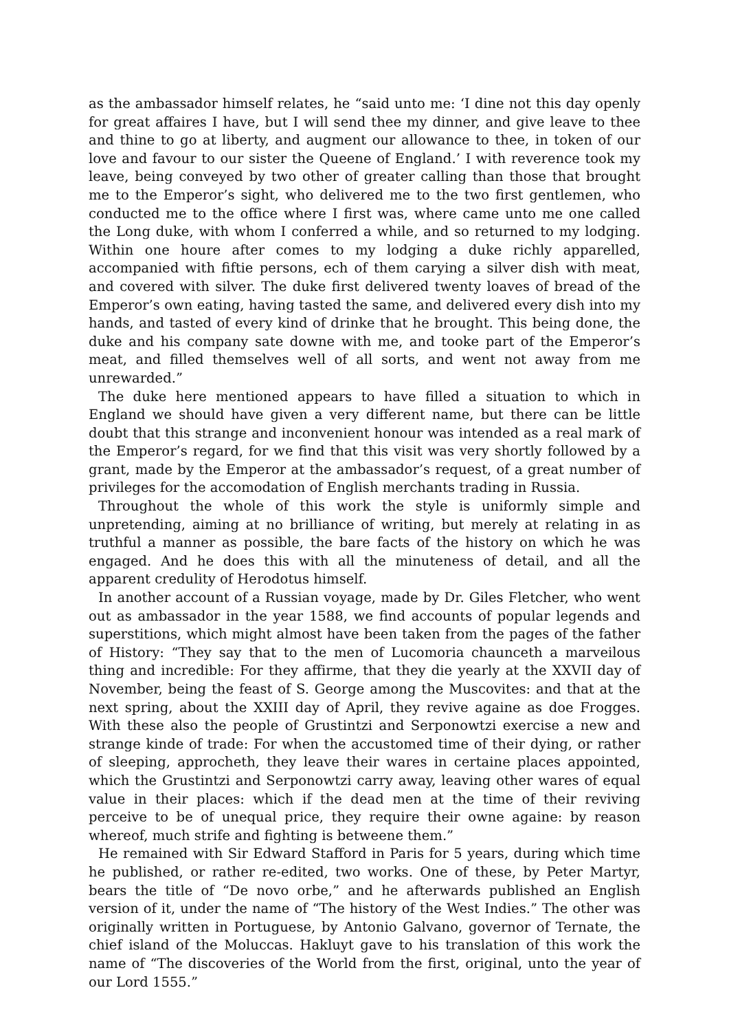as the ambassador himself relates, he “said unto me: ‘I dine not this day openly for great affaires I have, but I will send thee my dinner, and give leave to thee and thine to go at liberty, and augment our allowance to thee, in token of our love and favour to our sister the Queene of England.’ I with reverence took my leave, being conveyed by two other of greater calling than those that brought me to the Emperor’s sight, who delivered me to the two first gentlemen, who conducted me to the office where I first was, where came unto me one called the Long duke, with whom I conferred a while, and so returned to my lodging. Within one houre after comes to my lodging a duke richly apparelled, accompanied with fiftie persons, ech of them carying a silver dish with meat, and covered with silver. The duke first delivered twenty loaves of bread of the Emperor’s own eating, having tasted the same, and delivered every dish into my hands, and tasted of every kind of drinke that he brought. This being done, the duke and his company sate downe with me, and tooke part of the Emperor’s meat, and filled themselves well of all sorts, and went not away from me unrewarded.”
The duke here mentioned appears to have filled a situation to which in England we should have given a very different name, but there can be little doubt that this strange and inconvenient honour was intended as a real mark of the Emperor’s regard, for we find that this visit was very shortly followed by a grant, made by the Emperor at the ambassador’s request, of a great number of privileges for the accomodation of English merchants trading in Russia.
Throughout the whole of this work the style is uniformly simple and unpretending, aiming at no brilliance of writing, but merely at relating in as truthful a manner as possible, the bare facts of the history on which he was engaged. And he does this with all the minuteness of detail, and all the apparent credulity of Herodotus himself.
In another account of a Russian voyage, made by Dr. Giles Fletcher, who went out as ambassador in the year 1588, we find accounts of popular legends and superstitions, which might almost have been taken from the pages of the father of History: “They say that to the men of Lucomoria chaunceth a marveilous thing and incredible: For they affirme, that they die yearly at the XXVII day of November, being the feast of S. George among the Muscovites: and that at the next spring, about the XXIII day of April, they revive againe as doe Frogges. With these also the people of Grustintzi and Serponowtzi exercise a new and strange kinde of trade: For when the accustomed time of their dying, or rather of sleeping, approcheth, they leave their wares in certaine places appointed, which the Grustintzi and Serponowtzi carry away, leaving other wares of equal value in their places: which if the dead men at the time of their reviving perceive to be of unequal price, they require their owne againe: by reason whereof, much strife and fighting is betweene them.”
He remained with Sir Edward Stafford in Paris for 5 years, during which time he published, or rather re-edited, two works. One of these, by Peter Martyr, bears the title of “De novo orbe,” and he afterwards published an English version of it, under the name of “The history of the West Indies.” The other was originally written in Portuguese, by Antonio Galvano, governor of Ternate, the chief island of the Moluccas. Hakluyt gave to his translation of this work the name of “The discoveries of the World from the first, original, unto the year of our Lord 1555.”